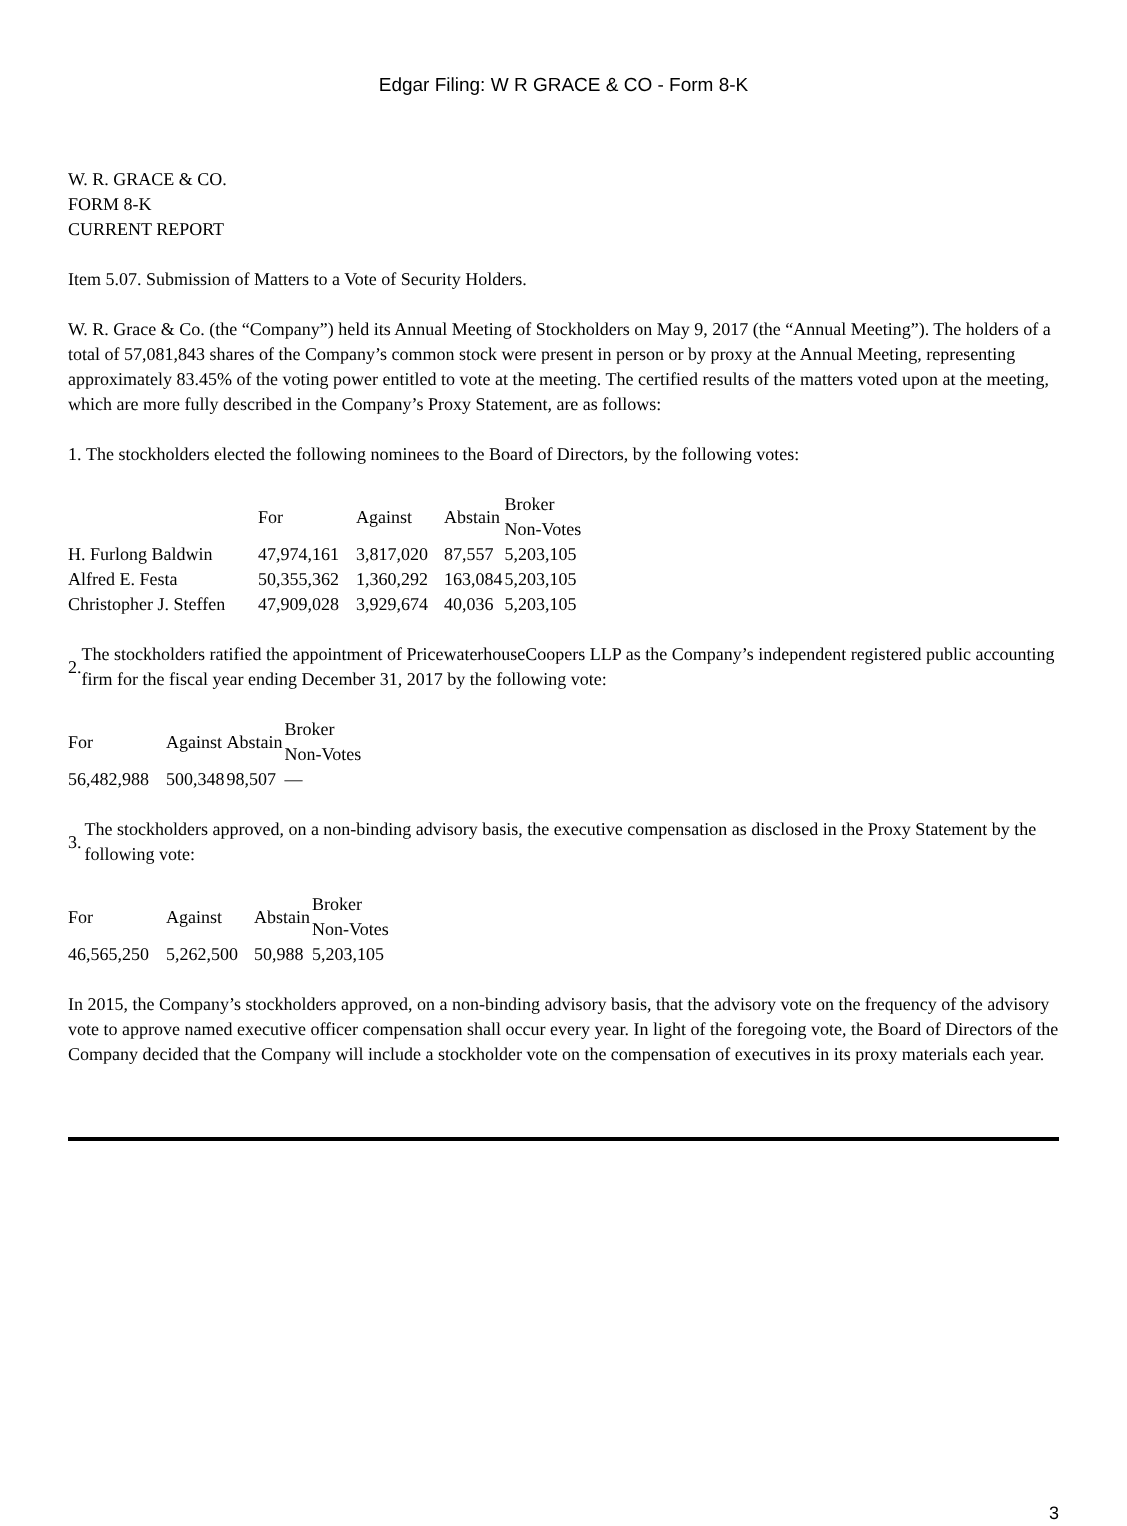Edgar Filing: W R GRACE & CO - Form 8-K
W. R. GRACE & CO.
FORM 8-K
CURRENT REPORT
Item 5.07. Submission of Matters to a Vote of Security Holders.
W. R. Grace & Co. (the “Company”) held its Annual Meeting of Stockholders on May 9, 2017 (the “Annual Meeting”). The holders of a total of 57,081,843 shares of the Company’s common stock were present in person or by proxy at the Annual Meeting, representing approximately 83.45% of the voting power entitled to vote at the meeting. The certified results of the matters voted upon at the meeting, which are more fully described in the Company’s Proxy Statement, are as follows:
1. The stockholders elected the following nominees to the Board of Directors, by the following votes:
| | For | Against | Abstain | Broker Non-Votes |
| --- | --- | --- | --- | --- |
| H. Furlong Baldwin | 47,974,161 | 3,817,020 | 87,557 | 5,203,105 |
| Alfred E. Festa | 50,355,362 | 1,360,292 | 163,084 | 5,203,105 |
| Christopher J. Steffen | 47,909,028 | 3,929,674 | 40,036 | 5,203,105 |
2. The stockholders ratified the appointment of PricewaterhouseCoopers LLP as the Company’s independent registered public accounting firm for the fiscal year ending December 31, 2017 by the following vote:
| For | Against | Abstain | Broker Non-Votes |
| --- | --- | --- | --- |
| 56,482,988 | 500,348 | 98,507 | — |
3. The stockholders approved, on a non-binding advisory basis, the executive compensation as disclosed in the Proxy Statement by the following vote:
| For | Against | Abstain | Broker Non-Votes |
| --- | --- | --- | --- |
| 46,565,250 | 5,262,500 | 50,988 | 5,203,105 |
In 2015, the Company’s stockholders approved, on a non-binding advisory basis, that the advisory vote on the frequency of the advisory vote to approve named executive officer compensation shall occur every year. In light of the foregoing vote, the Board of Directors of the Company decided that the Company will include a stockholder vote on the compensation of executives in its proxy materials each year.
3